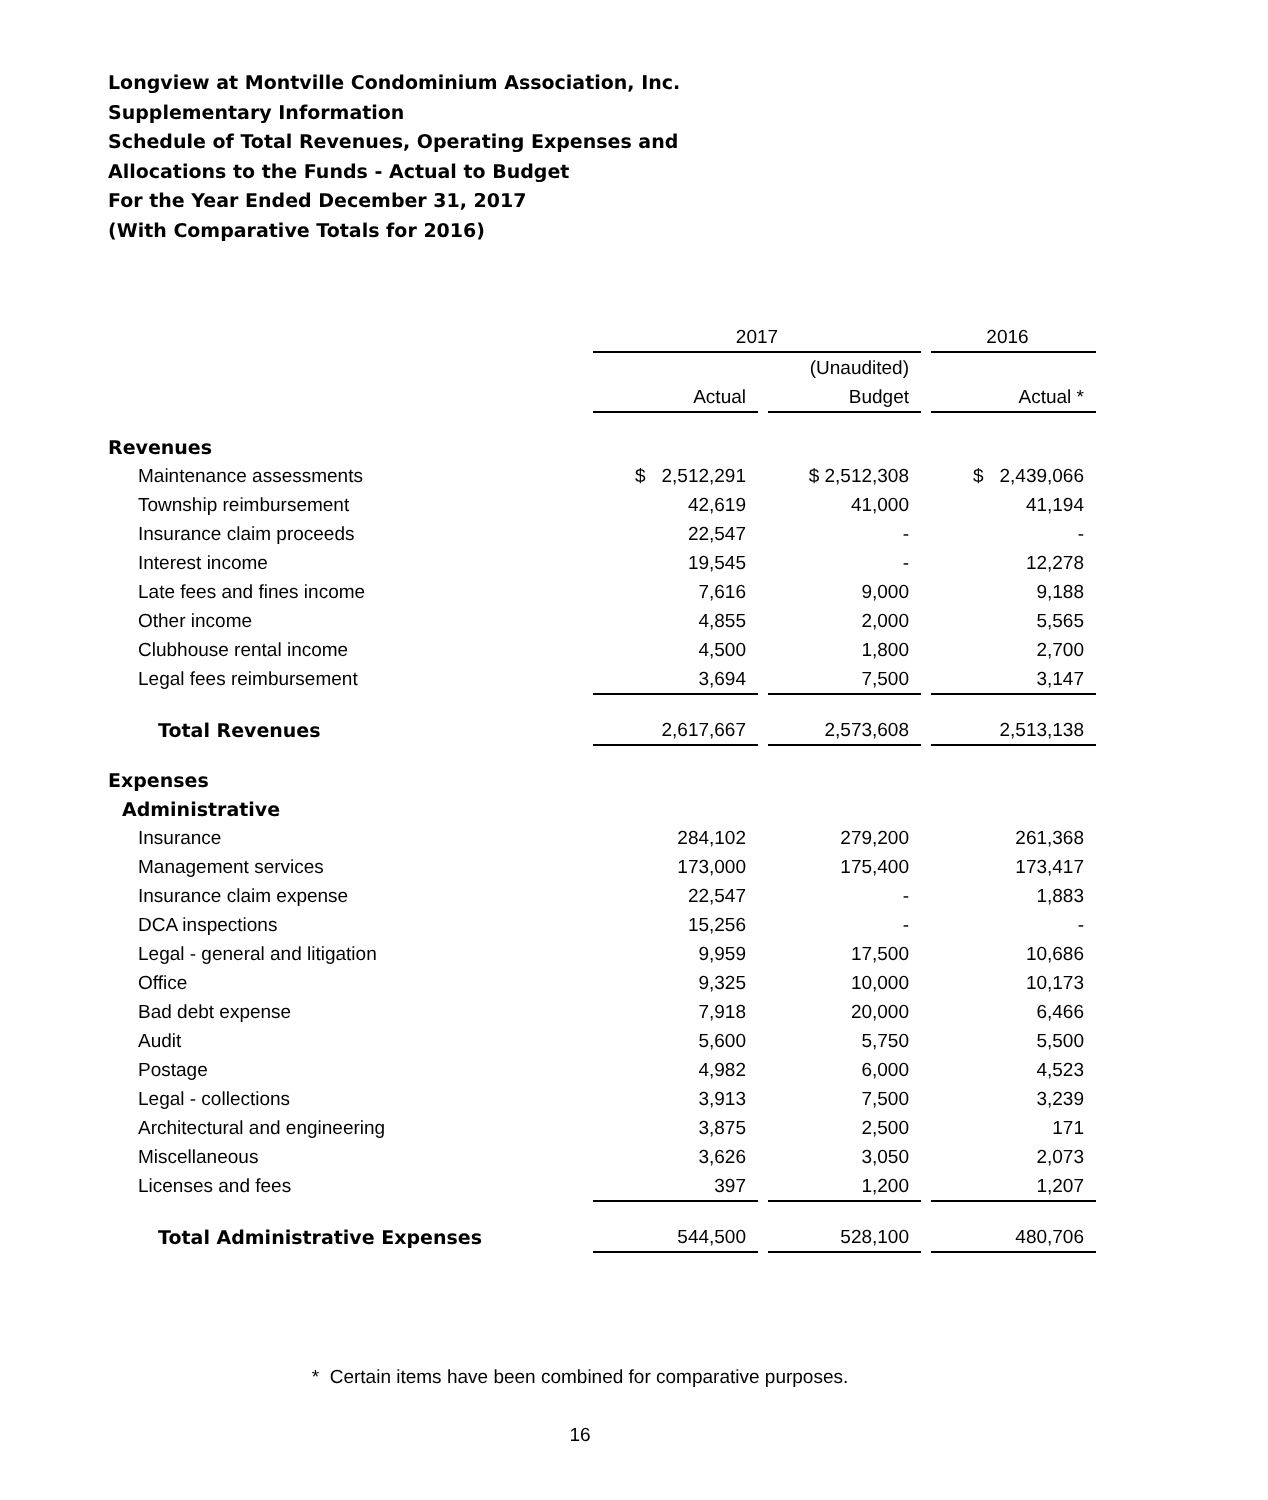Longview at Montville Condominium Association, Inc.
Supplementary Information
Schedule of Total Revenues, Operating Expenses and
Allocations to the Funds - Actual to Budget
For the Year Ended December 31, 2017
(With Comparative Totals for 2016)
| | 2017 | | | | 2016 |
| --- | --- | --- | --- | --- | --- |
| | | | (Unaudited) | | |
| | Actual | | Budget | | Actual * |
| Revenues | | | | | |
| Maintenance assessments | $ 2,512,291 | | $ 2,512,308 | | $ 2,439,066 |
| Township reimbursement | 42,619 | | 41,000 | | 41,194 |
| Insurance claim proceeds | 22,547 | | - | | - |
| Interest income | 19,545 | | - | | 12,278 |
| Late fees and fines income | 7,616 | | 9,000 | | 9,188 |
| Other income | 4,855 | | 2,000 | | 5,565 |
| Clubhouse rental income | 4,500 | | 1,800 | | 2,700 |
| Legal fees reimbursement | 3,694 | | 7,500 | | 3,147 |
| Total Revenues | 2,617,667 | | 2,573,608 | | 2,513,138 |
| Expenses | | | | | |
| Administrative | | | | | |
| Insurance | 284,102 | | 279,200 | | 261,368 |
| Management services | 173,000 | | 175,400 | | 173,417 |
| Insurance claim expense | 22,547 | | - | | 1,883 |
| DCA inspections | 15,256 | | - | | - |
| Legal - general and litigation | 9,959 | | 17,500 | | 10,686 |
| Office | 9,325 | | 10,000 | | 10,173 |
| Bad debt expense | 7,918 | | 20,000 | | 6,466 |
| Audit | 5,600 | | 5,750 | | 5,500 |
| Postage | 4,982 | | 6,000 | | 4,523 |
| Legal - collections | 3,913 | | 7,500 | | 3,239 |
| Architectural and engineering | 3,875 | | 2,500 | | 171 |
| Miscellaneous | 3,626 | | 3,050 | | 2,073 |
| Licenses and fees | 397 | | 1,200 | | 1,207 |
| Total Administrative Expenses | 544,500 | | 528,100 | | 480,706 |
* Certain items have been combined for comparative purposes.
16